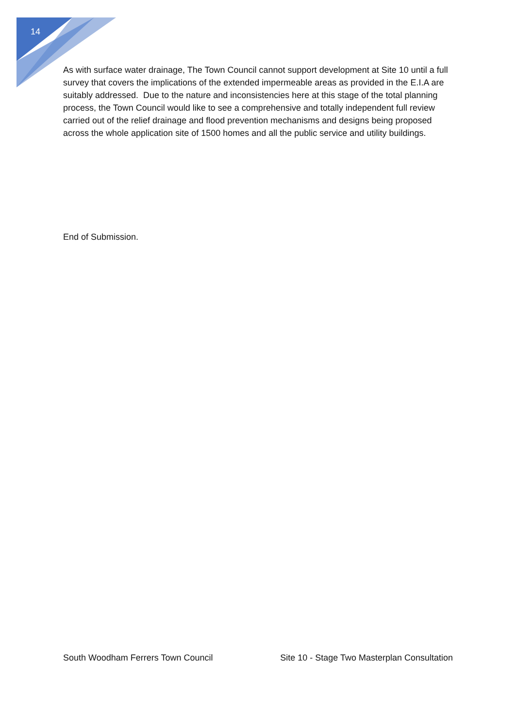14
As with surface water drainage, The Town Council cannot support development at Site 10 until a full survey that covers the implications of the extended impermeable areas as provided in the E.I.A are suitably addressed. Due to the nature and inconsistencies here at this stage of the total planning process, the Town Council would like to see a comprehensive and totally independent full review carried out of the relief drainage and flood prevention mechanisms and designs being proposed across the whole application site of 1500 homes and all the public service and utility buildings.
End of Submission.
South Woodham Ferrers Town Council Site 10 - Stage Two Masterplan Consultation